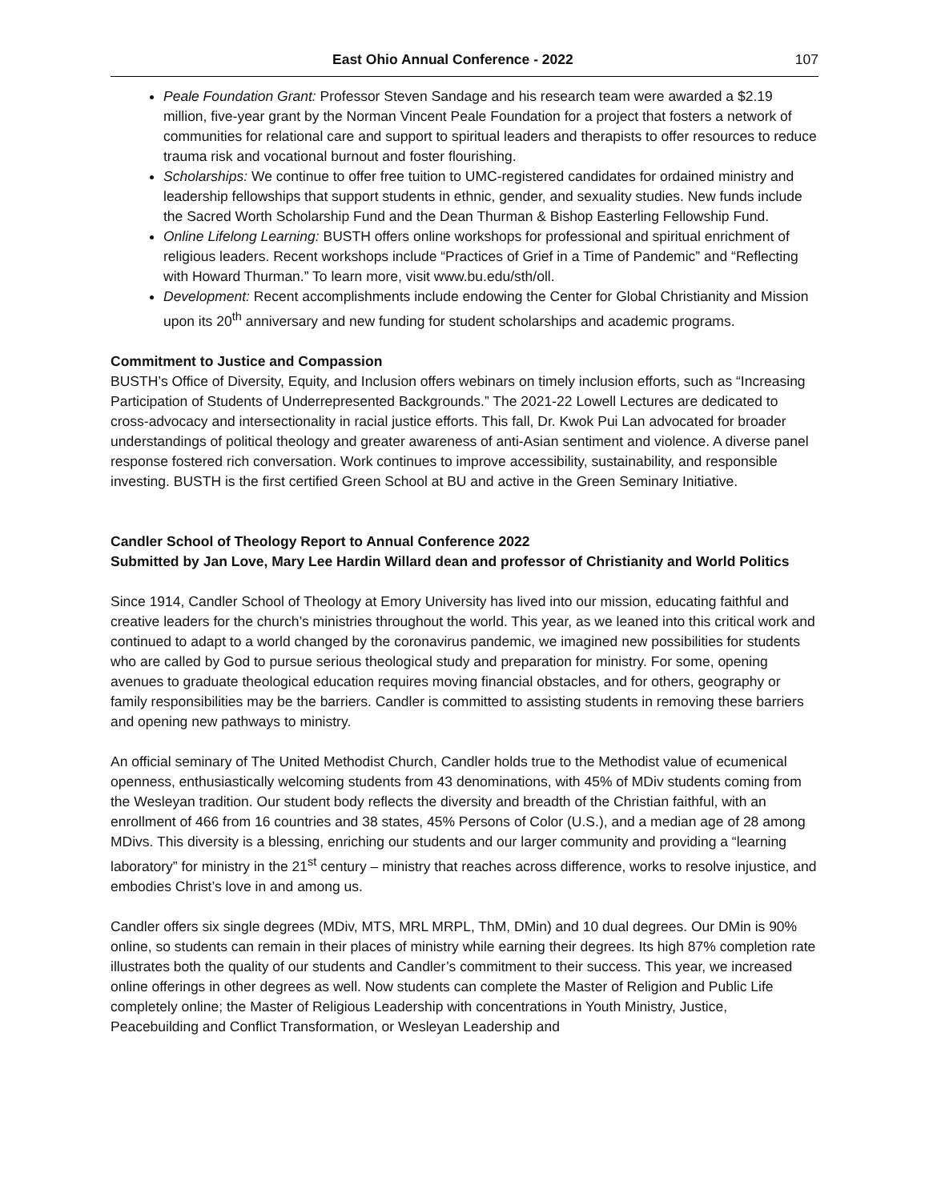East Ohio Annual Conference - 2022 107
Peale Foundation Grant: Professor Steven Sandage and his research team were awarded a $2.19 million, five-year grant by the Norman Vincent Peale Foundation for a project that fosters a network of communities for relational care and support to spiritual leaders and therapists to offer resources to reduce trauma risk and vocational burnout and foster flourishing.
Scholarships: We continue to offer free tuition to UMC-registered candidates for ordained ministry and leadership fellowships that support students in ethnic, gender, and sexuality studies. New funds include the Sacred Worth Scholarship Fund and the Dean Thurman & Bishop Easterling Fellowship Fund.
Online Lifelong Learning: BUSTH offers online workshops for professional and spiritual enrichment of religious leaders. Recent workshops include “Practices of Grief in a Time of Pandemic” and “Reflecting with Howard Thurman.” To learn more, visit www.bu.edu/sth/oll.
Development: Recent accomplishments include endowing the Center for Global Christianity and Mission upon its 20<sup>th</sup> anniversary and new funding for student scholarships and academic programs.
Commitment to Justice and Compassion
BUSTH’s Office of Diversity, Equity, and Inclusion offers webinars on timely inclusion efforts, such as “Increasing Participation of Students of Underrepresented Backgrounds.” The 2021-22 Lowell Lectures are dedicated to cross-advocacy and intersectionality in racial justice efforts. This fall, Dr. Kwok Pui Lan advocated for broader understandings of political theology and greater awareness of anti-Asian sentiment and violence. A diverse panel response fostered rich conversation. Work continues to improve accessibility, sustainability, and responsible investing. BUSTH is the first certified Green School at BU and active in the Green Seminary Initiative.
Candler School of Theology Report to Annual Conference 2022
Submitted by Jan Love, Mary Lee Hardin Willard dean and professor of Christianity and World Politics
Since 1914, Candler School of Theology at Emory University has lived into our mission, educating faithful and creative leaders for the church’s ministries throughout the world. This year, as we leaned into this critical work and continued to adapt to a world changed by the coronavirus pandemic, we imagined new possibilities for students who are called by God to pursue serious theological study and preparation for ministry. For some, opening avenues to graduate theological education requires moving financial obstacles, and for others, geography or family responsibilities may be the barriers. Candler is committed to assisting students in removing these barriers and opening new pathways to ministry.
An official seminary of The United Methodist Church, Candler holds true to the Methodist value of ecumenical openness, enthusiastically welcoming students from 43 denominations, with 45% of MDiv students coming from the Wesleyan tradition. Our student body reflects the diversity and breadth of the Christian faithful, with an enrollment of 466 from 16 countries and 38 states, 45% Persons of Color (U.S.), and a median age of 28 among MDivs. This diversity is a blessing, enriching our students and our larger community and providing a “learning laboratory” for ministry in the 21<sup>st</sup> century – ministry that reaches across difference, works to resolve injustice, and embodies Christ’s love in and among us.
Candler offers six single degrees (MDiv, MTS, MRL MRPL, ThM, DMin) and 10 dual degrees. Our DMin is 90% online, so students can remain in their places of ministry while earning their degrees. Its high 87% completion rate illustrates both the quality of our students and Candler’s commitment to their success. This year, we increased online offerings in other degrees as well. Now students can complete the Master of Religion and Public Life completely online; the Master of Religious Leadership with concentrations in Youth Ministry, Justice, Peacebuilding and Conflict Transformation, or Wesleyan Leadership and